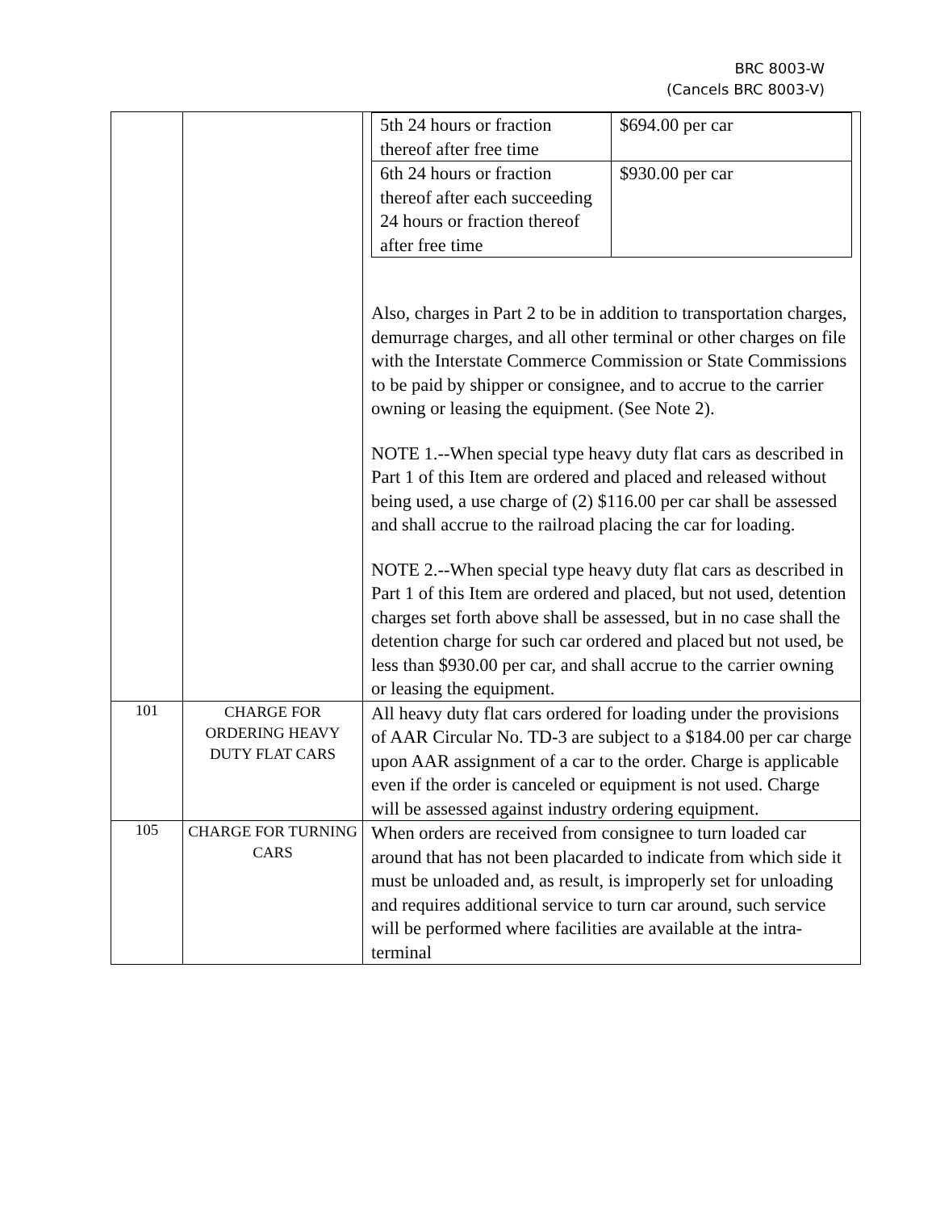BRC 8003-W
(Cancels BRC 8003-V)
| | | / 5th 24 hours or fraction thereof after free time / $694.00 per car / / 6th 24 hours or fraction thereof after each succeeding 24 hours or fraction thereof after free time / $930.00 per car / Also, charges in Part 2 to be in addition to transportation charges, demurrage charges, and all other terminal or other charges on file with the Interstate Commerce Commission or State Commissions to be paid by shipper or consignee, and to accrue to the carrier owning or leasing the equipment. (See Note 2). NOTE 1.--When special type heavy duty flat cars as described in Part 1 of this Item are ordered and placed and released without being used, a use charge of (2) $116.00 per car shall be assessed and shall accrue to the railroad placing the car for loading. NOTE 2.--When special type heavy duty flat cars as described in Part 1 of this Item are ordered and placed, but not used, detention charges set forth above shall be assessed, but in no case shall the detention charge for such car ordered and placed but not used, be less than $930.00 per car, and shall accrue to the carrier owning or leasing the equipment. |
| 101 | CHARGE FOR ORDERING HEAVY DUTY FLAT CARS | All heavy duty flat cars ordered for loading under the provisions of AAR Circular No. TD-3 are subject to a $184.00 per car charge upon AAR assignment of a car to the order. Charge is applicable even if the order is canceled or equipment is not used. Charge will be assessed against industry ordering equipment. |
| 105 | CHARGE FOR TURNING CARS | When orders are received from consignee to turn loaded car around that has not been placarded to indicate from which side it must be unloaded and, as result, is improperly set for unloading and requires additional service to turn car around, such service will be performed where facilities are available at the intra-terminal |